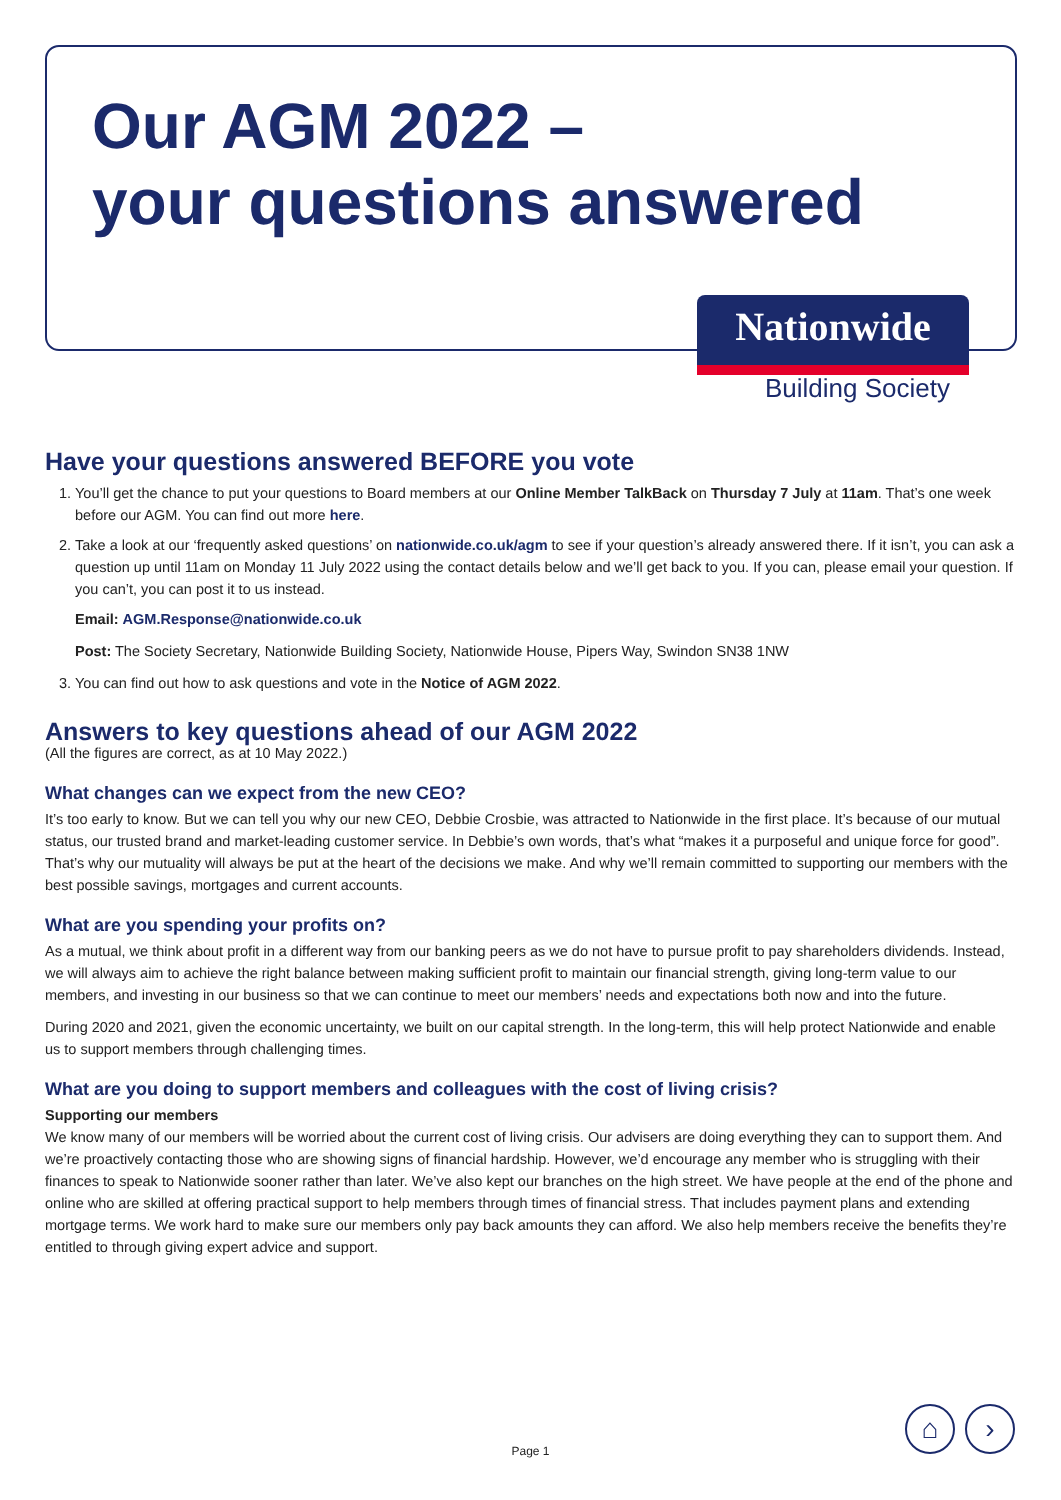Our AGM 2022 –
your questions answered
Nationwide
Building Society
Have your questions answered BEFORE you vote
1. You’ll get the chance to put your questions to Board members at our Online Member TalkBack on Thursday 7 July at 11am. That’s one week before our AGM. You can find out more here.
2. Take a look at our ‘frequently asked questions’ on nationwide.co.uk/agm to see if your question’s already answered there. If it isn’t, you can ask a question up until 11am on Monday 11 July 2022 using the contact details below and we’ll get back to you. If you can, please email your question. If you can’t, you can post it to us instead.
Email: AGM.Response@nationwide.co.uk
Post: The Society Secretary, Nationwide Building Society, Nationwide House, Pipers Way, Swindon SN38 1NW
3. You can find out how to ask questions and vote in the Notice of AGM 2022.
Answers to key questions ahead of our AGM 2022
(All the figures are correct, as at 10 May 2022.)
What changes can we expect from the new CEO?
It’s too early to know. But we can tell you why our new CEO, Debbie Crosbie, was attracted to Nationwide in the first place. It’s because of our mutual status, our trusted brand and market-leading customer service. In Debbie’s own words, that’s what “makes it a purposeful and unique force for good”. That’s why our mutuality will always be put at the heart of the decisions we make. And why we’ll remain committed to supporting our members with the best possible savings, mortgages and current accounts.
What are you spending your profits on?
As a mutual, we think about profit in a different way from our banking peers as we do not have to pursue profit to pay shareholders dividends. Instead, we will always aim to achieve the right balance between making sufficient profit to maintain our financial strength, giving long-term value to our members, and investing in our business so that we can continue to meet our members’ needs and expectations both now and into the future.
During 2020 and 2021, given the economic uncertainty, we built on our capital strength. In the long-term, this will help protect Nationwide and enable us to support members through challenging times.
What are you doing to support members and colleagues with the cost of living crisis?
Supporting our members
We know many of our members will be worried about the current cost of living crisis. Our advisers are doing everything they can to support them. And we’re proactively contacting those who are showing signs of financial hardship. However, we’d encourage any member who is struggling with their finances to speak to Nationwide sooner rather than later. We’ve also kept our branches on the high street. We have people at the end of the phone and online who are skilled at offering practical support to help members through times of financial stress. That includes payment plans and extending mortgage terms. We work hard to make sure our members only pay back amounts they can afford. We also help members receive the benefits they’re entitled to through giving expert advice and support.
Page 1
⌂ ›